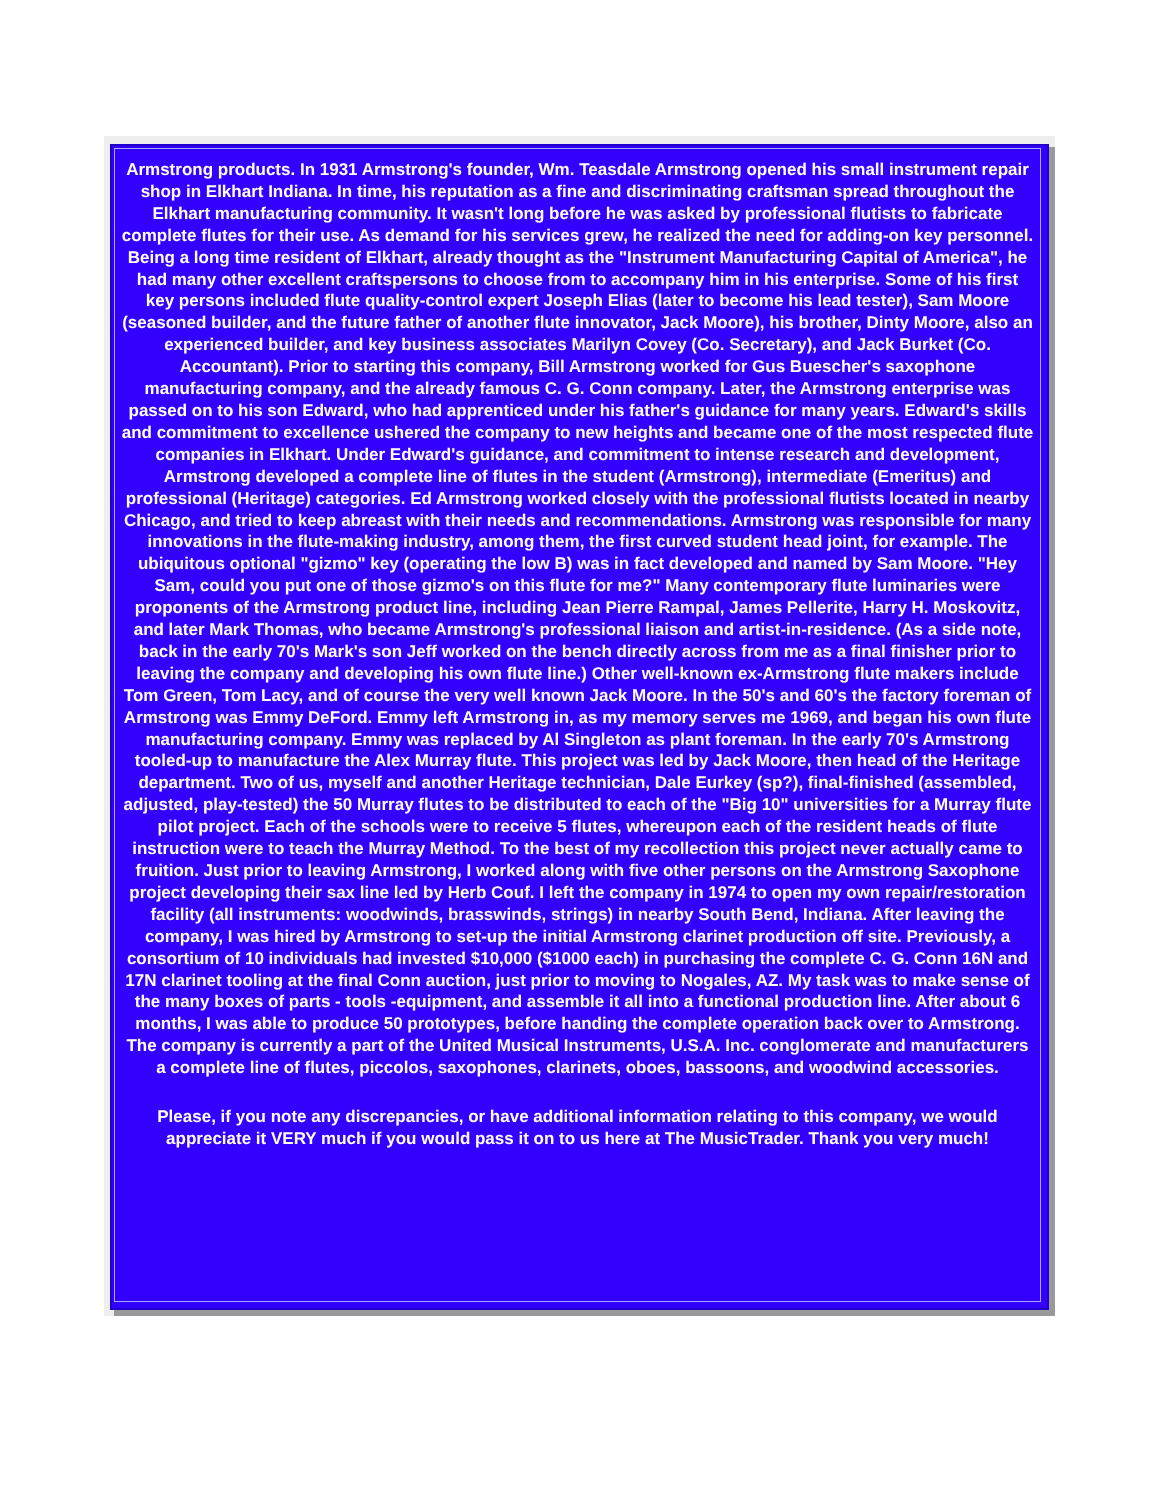Armstrong products. In 1931 Armstrong's founder, Wm. Teasdale Armstrong opened his small instrument repair shop in Elkhart Indiana. In time, his reputation as a fine and discriminating craftsman spread throughout the Elkhart manufacturing community. It wasn't long before he was asked by professional flutists to fabricate complete flutes for their use. As demand for his services grew, he realized the need for adding-on key personnel. Being a long time resident of Elkhart, already thought as the "Instrument Manufacturing Capital of America", he had many other excellent craftspersons to choose from to accompany him in his enterprise. Some of his first key persons included flute quality-control expert Joseph Elias (later to become his lead tester), Sam Moore (seasoned builder, and the future father of another flute innovator, Jack Moore), his brother, Dinty Moore, also an experienced builder, and key business associates Marilyn Covey (Co. Secretary), and Jack Burket (Co. Accountant). Prior to starting this company, Bill Armstrong worked for Gus Buescher's saxophone manufacturing company, and the already famous C. G. Conn company. Later, the Armstrong enterprise was passed on to his son Edward, who had apprenticed under his father's guidance for many years. Edward's skills and commitment to excellence ushered the company to new heights and became one of the most respected flute companies in Elkhart. Under Edward's guidance, and commitment to intense research and development, Armstrong developed a complete line of flutes in the student (Armstrong), intermediate (Emeritus) and professional (Heritage) categories. Ed Armstrong worked closely with the professional flutists located in nearby Chicago, and tried to keep abreast with their needs and recommendations. Armstrong was responsible for many innovations in the flute-making industry, among them, the first curved student head joint, for example. The ubiquitous optional "gizmo" key (operating the low B) was in fact developed and named by Sam Moore. "Hey Sam, could you put one of those gizmo's on this flute for me?" Many contemporary flute luminaries were proponents of the Armstrong product line, including Jean Pierre Rampal, James Pellerite, Harry H. Moskovitz, and later Mark Thomas, who became Armstrong's professional liaison and artist-in-residence. (As a side note, back in the early 70's Mark's son Jeff worked on the bench directly across from me as a final finisher prior to leaving the company and developing his own flute line.) Other well-known ex-Armstrong flute makers include Tom Green, Tom Lacy, and of course the very well known Jack Moore. In the 50's and 60's the factory foreman of Armstrong was Emmy DeFord. Emmy left Armstrong in, as my memory serves me 1969, and began his own flute manufacturing company. Emmy was replaced by Al Singleton as plant foreman. In the early 70's Armstrong tooled-up to manufacture the Alex Murray flute. This project was led by Jack Moore, then head of the Heritage department. Two of us, myself and another Heritage technician, Dale Eurkey (sp?), final-finished (assembled, adjusted, play-tested) the 50 Murray flutes to be distributed to each of the "Big 10" universities for a Murray flute pilot project. Each of the schools were to receive 5 flutes, whereupon each of the resident heads of flute instruction were to teach the Murray Method. To the best of my recollection this project never actually came to fruition. Just prior to leaving Armstrong, I worked along with five other persons on the Armstrong Saxophone project developing their sax line led by Herb Couf. I left the company in 1974 to open my own repair/restoration facility (all instruments: woodwinds, brasswinds, strings) in nearby South Bend, Indiana. After leaving the company, I was hired by Armstrong to set-up the initial Armstrong clarinet production off site. Previously, a consortium of 10 individuals had invested $10,000 ($1000 each) in purchasing the complete C. G. Conn 16N and 17N clarinet tooling at the final Conn auction, just prior to moving to Nogales, AZ. My task was to make sense of the many boxes of parts - tools -equipment, and assemble it all into a functional production line. After about 6 months, I was able to produce 50 prototypes, before handing the complete operation back over to Armstrong. The company is currently a part of the United Musical Instruments, U.S.A. Inc. conglomerate and manufacturers a complete line of flutes, piccolos, saxophones, clarinets, oboes, bassoons, and woodwind accessories.
Please, if you note any discrepancies, or have additional information relating to this company, we would appreciate it VERY much if you would pass it on to us here at The MusicTrader. Thank you very much!